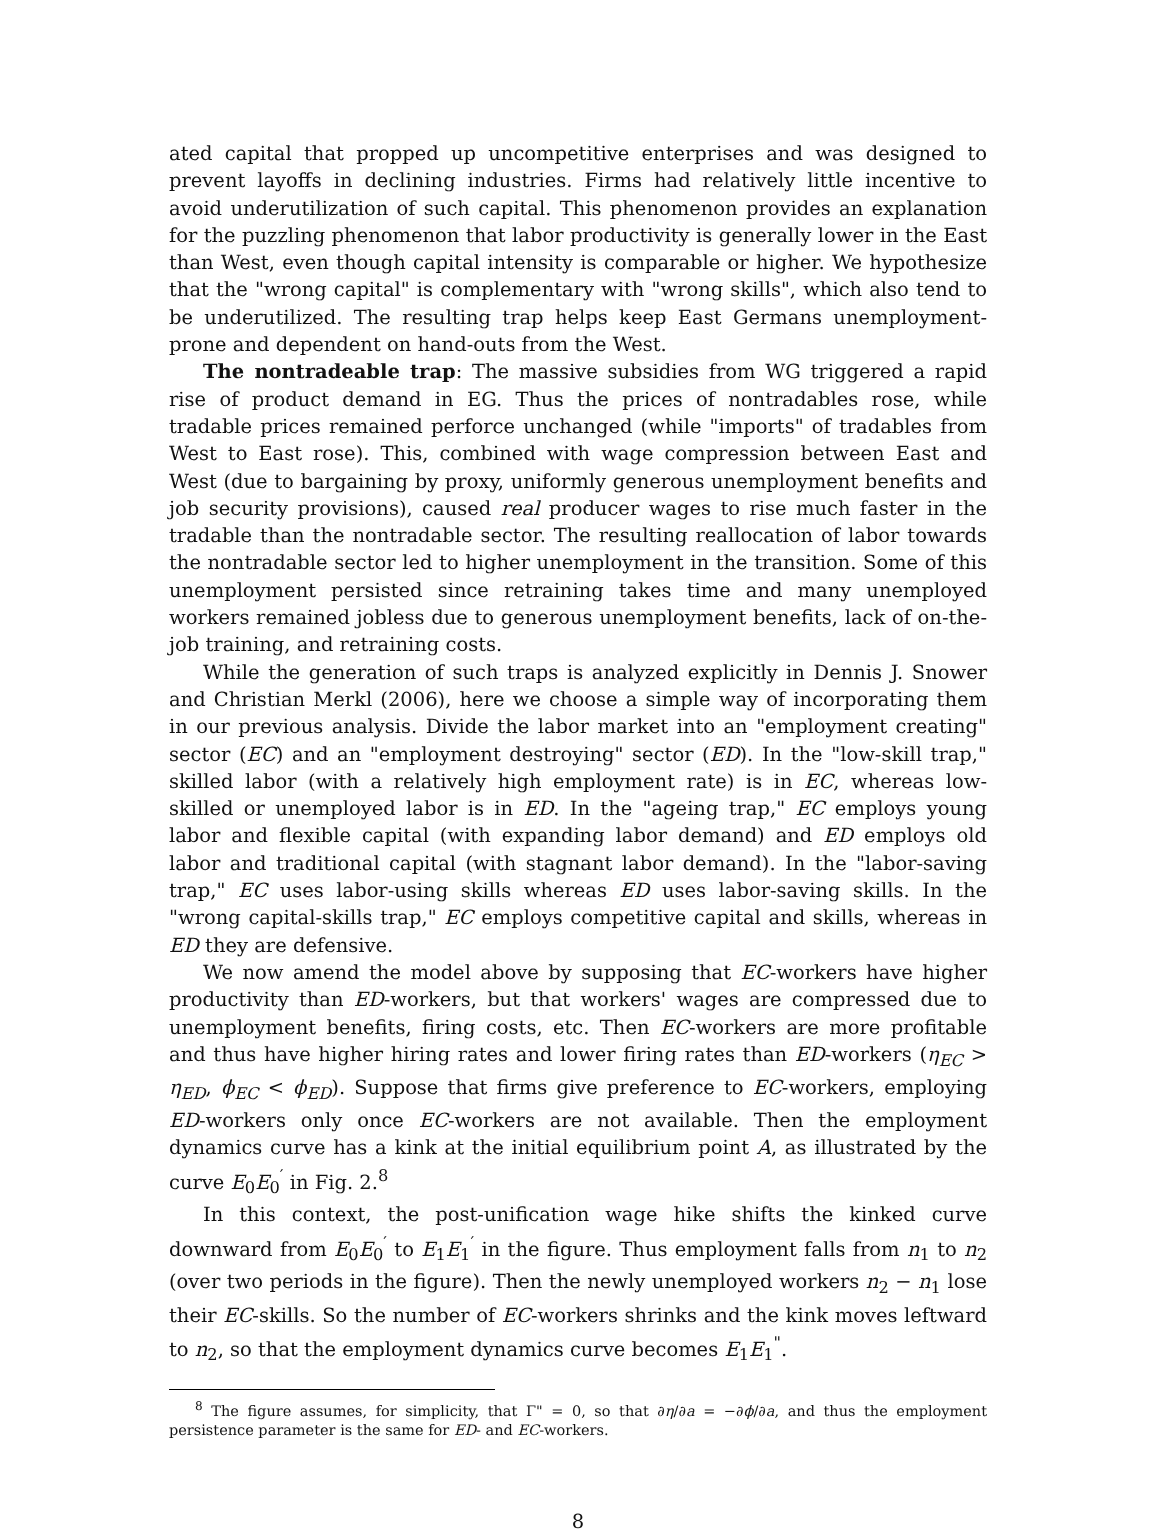ated capital that propped up uncompetitive enterprises and was designed to prevent layoffs in declining industries. Firms had relatively little incentive to avoid underutilization of such capital. This phenomenon provides an explanation for the puzzling phenomenon that labor productivity is generally lower in the East than West, even though capital intensity is comparable or higher. We hypothesize that the "wrong capital" is complementary with "wrong skills", which also tend to be underutilized. The resulting trap helps keep East Germans unemployment-prone and dependent on hand-outs from the West.
The nontradeable trap: The massive subsidies from WG triggered a rapid rise of product demand in EG. Thus the prices of nontradables rose, while tradable prices remained perforce unchanged (while "imports" of tradables from West to East rose). This, combined with wage compression between East and West (due to bargaining by proxy, uniformly generous unemployment benefits and job security provisions), caused real producer wages to rise much faster in the tradable than the nontradable sector. The resulting reallocation of labor towards the nontradable sector led to higher unemployment in the transition. Some of this unemployment persisted since retraining takes time and many unemployed workers remained jobless due to generous unemployment benefits, lack of on-the-job training, and retraining costs.
While the generation of such traps is analyzed explicitly in Dennis J. Snower and Christian Merkl (2006), here we choose a simple way of incorporating them in our previous analysis. Divide the labor market into an "employment creating" sector (EC) and an "employment destroying" sector (ED). In the "low-skill trap," skilled labor (with a relatively high employment rate) is in EC, whereas low-skilled or unemployed labor is in ED. In the "ageing trap," EC employs young labor and flexible capital (with expanding labor demand) and ED employs old labor and traditional capital (with stagnant labor demand). In the "labor-saving trap," EC uses labor-using skills whereas ED uses labor-saving skills. In the "wrong capital-skills trap," EC employs competitive capital and skills, whereas in ED they are defensive.
We now amend the model above by supposing that EC-workers have higher productivity than ED-workers, but that workers' wages are compressed due to unemployment benefits, firing costs, etc. Then EC-workers are more profitable and thus have higher hiring rates and lower firing rates than ED-workers (η<sub>EC</sub> > η<sub>ED</sub>, ϕ<sub>EC</sub> < ϕ<sub>ED</sub>). Suppose that firms give preference to EC-workers, employing ED-workers only once EC-workers are not available. Then the employment dynamics curve has a kink at the initial equilibrium point A, as illustrated by the curve E<sub>0</sub>E<sub>0</sub><sup>′</sup> in Fig. 2.<sup>8</sup>
In this context, the post-unification wage hike shifts the kinked curve downward from E<sub>0</sub>E<sub>0</sub><sup>′</sup> to E<sub>1</sub>E<sub>1</sub><sup>′</sup> in the figure. Thus employment falls from n<sub>1</sub> to n<sub>2</sub> (over two periods in the figure). Then the newly unemployed workers n<sub>2</sub> − n<sub>1</sub> lose their EC-skills. So the number of EC-workers shrinks and the kink moves leftward to n<sub>2</sub>, so that the employment dynamics curve becomes E<sub>1</sub>E<sub>1</sub><sup>"</sup>.
<sup>8</sup> The figure assumes, for simplicity, that Γ" = 0, so that ∂η/∂a = −∂ϕ/∂a, and thus the employment persistence parameter is the same for ED- and EC-workers.
8